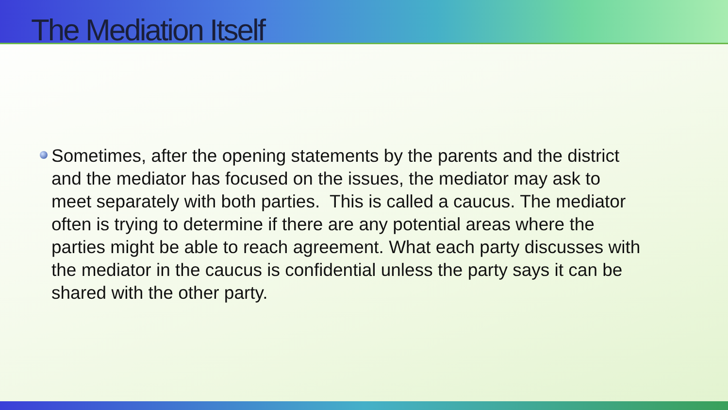The Mediation Itself
Sometimes, after the opening statements by the parents and the district and the mediator has focused on the issues, the mediator may ask to meet separately with both parties. This is called a caucus. The mediator often is trying to determine if there are any potential areas where the parties might be able to reach agreement. What each party discusses with the mediator in the caucus is confidential unless the party says it can be shared with the other party.